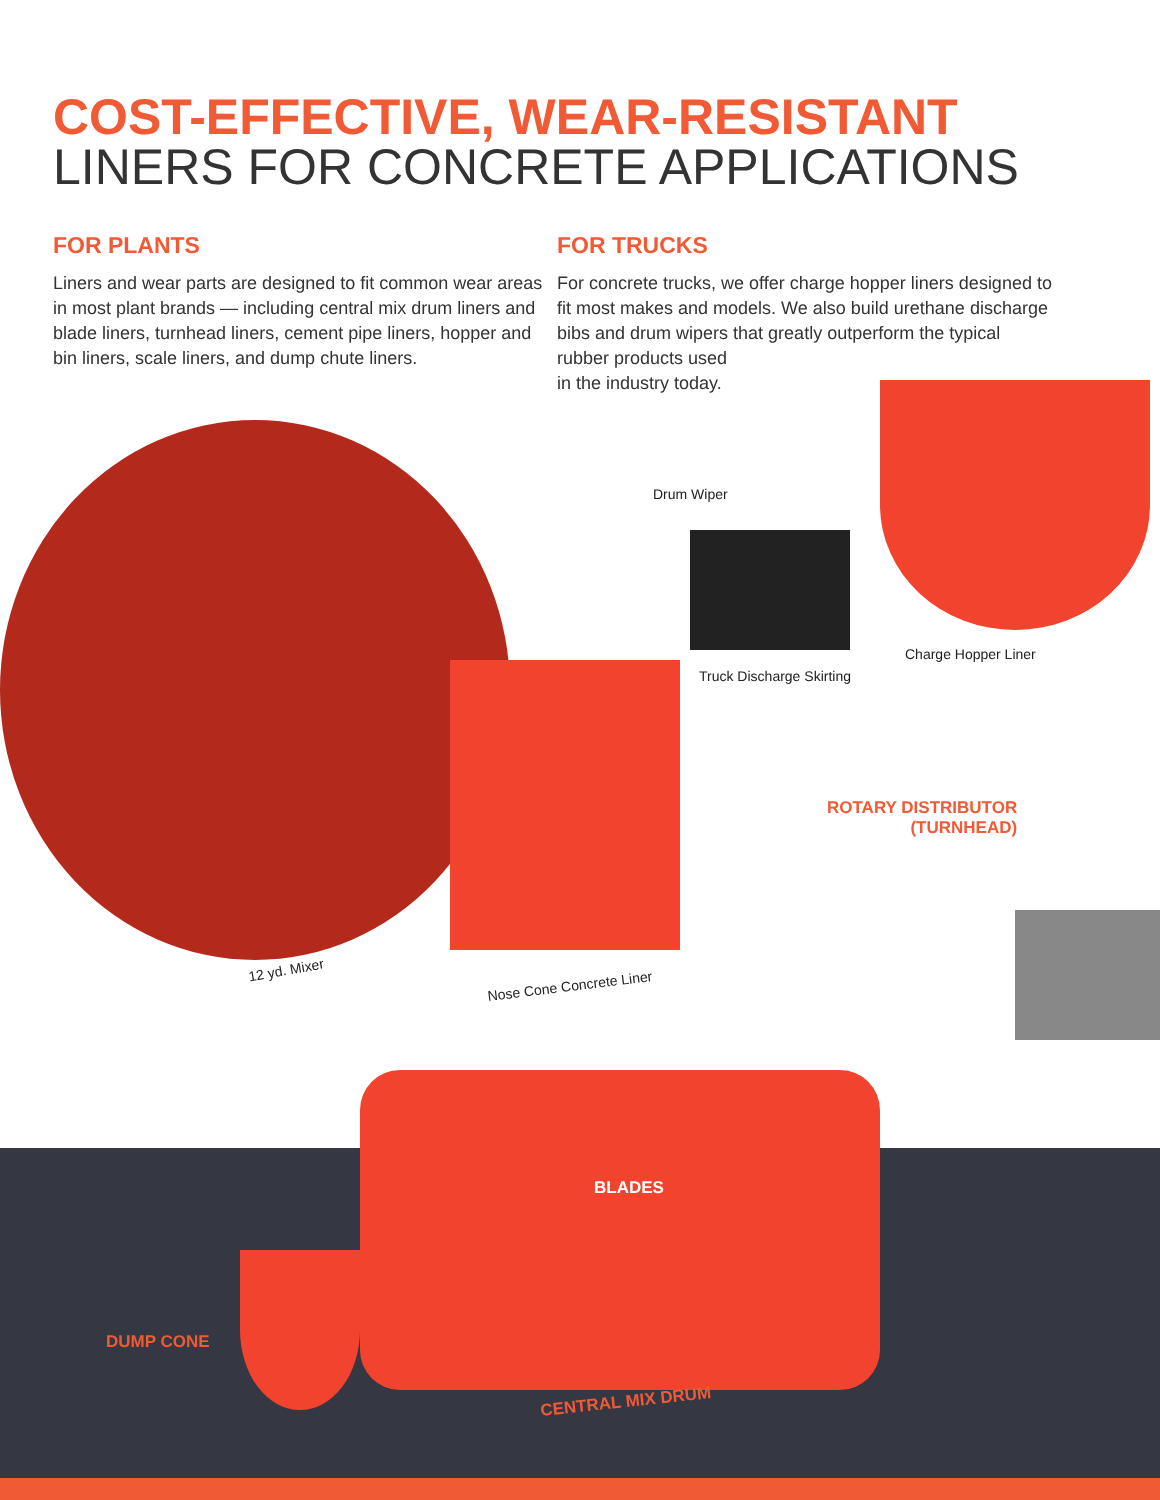COST-EFFECTIVE, WEAR-RESISTANT
LINERS FOR CONCRETE APPLICATIONS
FOR PLANTS
Liners and wear parts are designed to fit common wear areas in most plant brands — including central mix drum liners and blade liners, turnhead liners, cement pipe liners, hopper and bin liners, scale liners, and dump chute liners.
FOR TRUCKS
For concrete trucks, we offer charge hopper liners designed to fit most makes and models. We also build urethane discharge bibs and drum wipers that greatly outperform the typical
rubber products used
in the industry today.
Drum Wiper
Charge Hopper Liner
Truck Discharge Skirting
ROTARY DISTRIBUTOR
(TURNHEAD)
12 yd. Mixer
Nose Cone Concrete Liner
BLADES
DUMP CONE
CENTRAL MIX DRUM